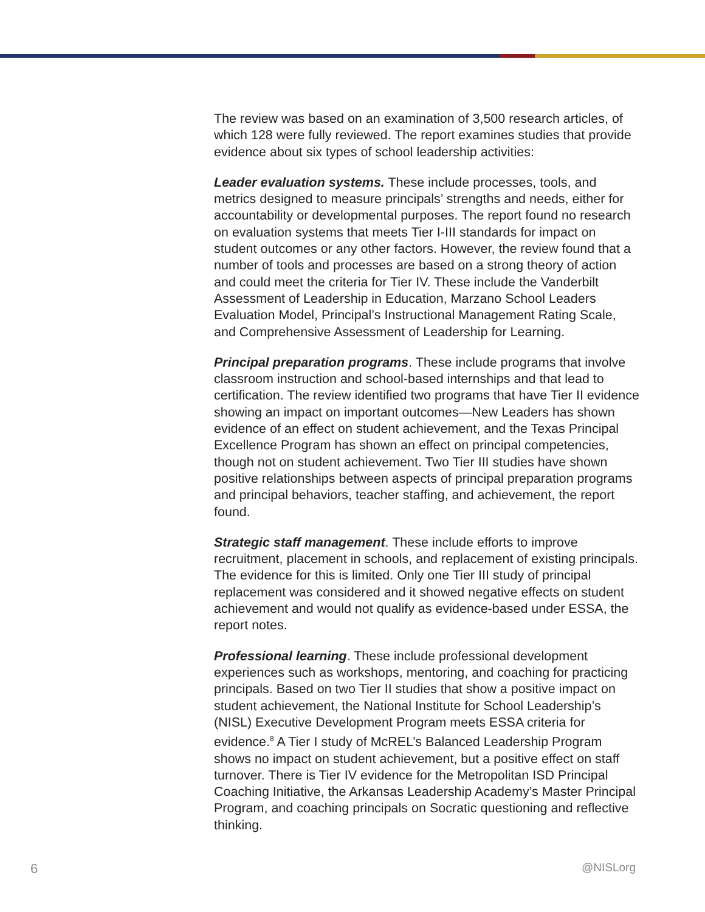The review was based on an examination of 3,500 research articles, of which 128 were fully reviewed. The report examines studies that provide evidence about six types of school leadership activities:
Leader evaluation systems. These include processes, tools, and metrics designed to measure principals’ strengths and needs, either for accountability or developmental purposes. The report found no research on evaluation systems that meets Tier I-III standards for impact on student outcomes or any other factors. However, the review found that a number of tools and processes are based on a strong theory of action and could meet the criteria for Tier IV. These include the Vanderbilt Assessment of Leadership in Education, Marzano School Leaders Evaluation Model, Principal’s Instructional Management Rating Scale, and Comprehensive Assessment of Leadership for Learning.
Principal preparation programs. These include programs that involve classroom instruction and school-based internships and that lead to certification. The review identified two programs that have Tier II evidence showing an impact on important outcomes—New Leaders has shown evidence of an effect on student achievement, and the Texas Principal Excellence Program has shown an effect on principal competencies, though not on student achievement. Two Tier III studies have shown positive relationships between aspects of principal preparation programs and principal behaviors, teacher staffing, and achievement, the report found.
Strategic staff management. These include efforts to improve recruitment, placement in schools, and replacement of existing principals. The evidence for this is limited. Only one Tier III study of principal replacement was considered and it showed negative effects on student achievement and would not qualify as evidence-based under ESSA, the report notes.
Professional learning. These include professional development experiences such as workshops, mentoring, and coaching for practicing principals. Based on two Tier II studies that show a positive impact on student achievement, the National Institute for School Leadership’s (NISL) Executive Development Program meets ESSA criteria for evidence.<sup>8</sup> A Tier I study of McREL’s Balanced Leadership Program shows no impact on student achievement, but a positive effect on staff turnover. There is Tier IV evidence for the Metropolitan ISD Principal Coaching Initiative, the Arkansas Leadership Academy’s Master Principal Program, and coaching principals on Socratic questioning and reflective thinking.
6 @NISLorg